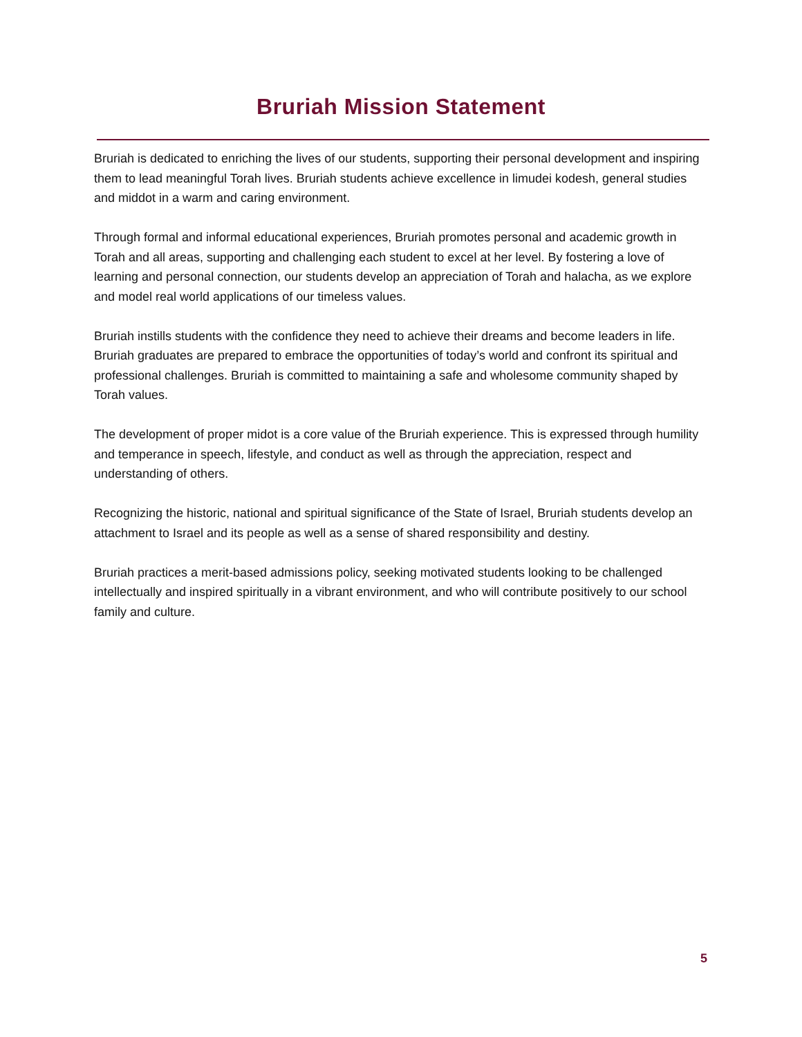Bruriah Mission Statement
Bruriah is dedicated to enriching the lives of our students, supporting their personal development and inspiring them to lead meaningful Torah lives. Bruriah students achieve excellence in limudei kodesh, general studies and middot in a warm and caring environment.
Through formal and informal educational experiences, Bruriah promotes personal and academic growth in Torah and all areas, supporting and challenging each student to excel at her level. By fostering a love of learning and personal connection, our students develop an appreciation of Torah and halacha, as we explore and model real world applications of our timeless values.
Bruriah instills students with the confidence they need to achieve their dreams and become leaders in life. Bruriah graduates are prepared to embrace the opportunities of today’s world and confront its spiritual and professional challenges. Bruriah is committed to maintaining a safe and wholesome community shaped by Torah values.
The development of proper midot is a core value of the Bruriah experience. This is expressed through humility and temperance in speech, lifestyle, and conduct as well as through the appreciation, respect and understanding of others.
Recognizing the historic, national and spiritual significance of the State of Israel, Bruriah students develop an attachment to Israel and its people as well as a sense of shared responsibility and destiny.
Bruriah practices a merit-based admissions policy, seeking motivated students looking to be challenged intellectually and inspired spiritually in a vibrant environment, and who will contribute positively to our school family and culture.
5